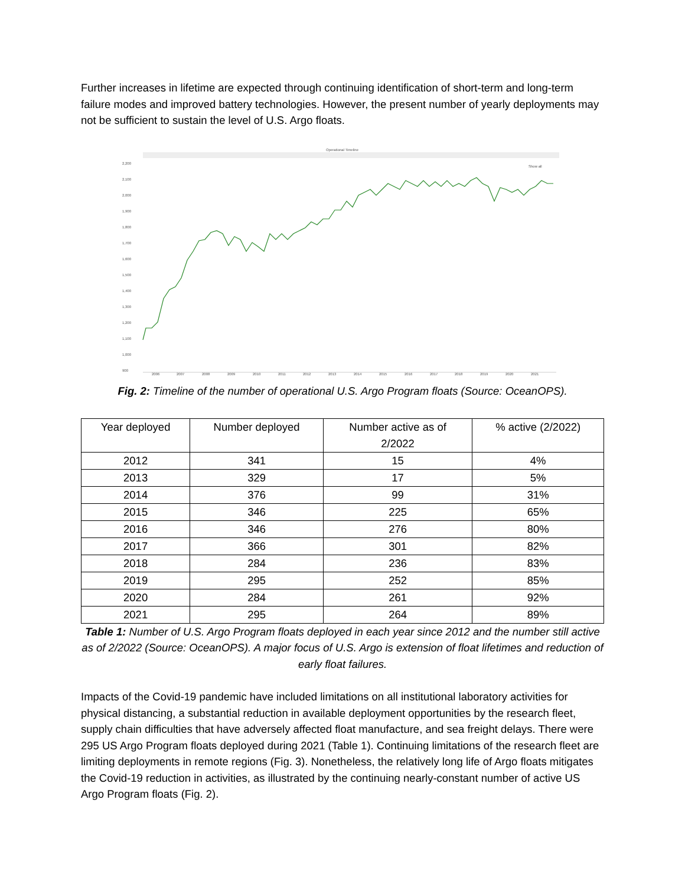Further increases in lifetime are expected through continuing identification of short-term and long-term failure modes and improved battery technologies. However, the present number of yearly deployments may not be sufficient to sustain the level of U.S. Argo floats.
Operational Timeline
Show all
2,200
2,100
2,000
1,900
1,800
1,700
1,600
1,500
1,400
1,300
1,200
1,100
1,000
900
2006
2007
2008
2009
2010
2011
2012
2013
2014
2015
2016
2017
2018
2019
2020
2021
Fig. 2: Timeline of the number of operational U.S. Argo Program floats (Source: OceanOPS).
| Year deployed | Number deployed | Number active as of 2/2022 | % active (2/2022) |
| --- | --- | --- | --- |
| 2012 | 341 | 15 | 4% |
| 2013 | 329 | 17 | 5% |
| 2014 | 376 | 99 | 31% |
| 2015 | 346 | 225 | 65% |
| 2016 | 346 | 276 | 80% |
| 2017 | 366 | 301 | 82% |
| 2018 | 284 | 236 | 83% |
| 2019 | 295 | 252 | 85% |
| 2020 | 284 | 261 | 92% |
| 2021 | 295 | 264 | 89% |
Table 1: Number of U.S. Argo Program floats deployed in each year since 2012 and the number still active as of 2/2022 (Source: OceanOPS). A major focus of U.S. Argo is extension of float lifetimes and reduction of early float failures.
Impacts of the Covid-19 pandemic have included limitations on all institutional laboratory activities for physical distancing, a substantial reduction in available deployment opportunities by the research fleet, supply chain difficulties that have adversely affected float manufacture, and sea freight delays. There were 295 US Argo Program floats deployed during 2021 (Table 1). Continuing limitations of the research fleet are limiting deployments in remote regions (Fig. 3). Nonetheless, the relatively long life of Argo floats mitigates the Covid-19 reduction in activities, as illustrated by the continuing nearly-constant number of active US Argo Program floats (Fig. 2).